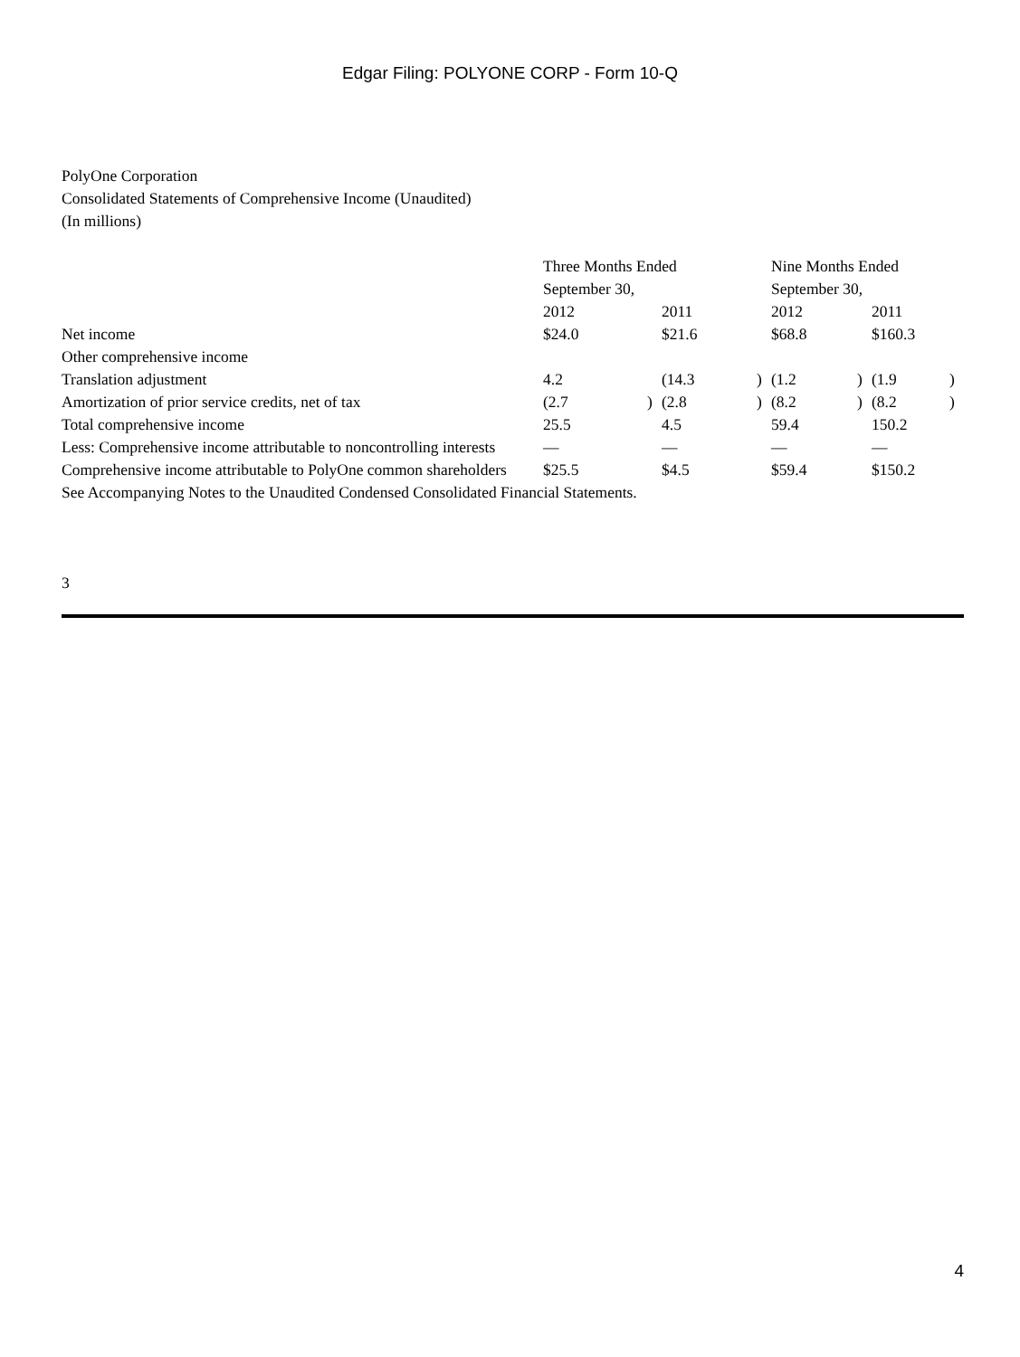Edgar Filing: POLYONE CORP - Form 10-Q
PolyOne Corporation
Consolidated Statements of Comprehensive Income (Unaudited)
(In millions)
| | Three Months Ended September 30, | | | | Nine Months Ended September 30, | | | |
| --- | --- | --- | --- | --- | --- | --- | --- | --- |
| | 2012 | | 2011 | | 2012 | | 2011 | |
| Net income | $24.0 | | $21.6 | | $68.8 | | $160.3 | |
| Other comprehensive income | | | | | | | | |
| Translation adjustment | 4.2 | | (14.3 | ) | (1.2 | ) | (1.9 | ) |
| Amortization of prior service credits, net of tax | (2.7 | ) | (2.8 | ) | (8.2 | ) | (8.2 | ) |
| Total comprehensive income | 25.5 | | 4.5 | | 59.4 | | 150.2 | |
| Less: Comprehensive income attributable to noncontrolling interests | — | | — | | — | | — | |
| Comprehensive income attributable to PolyOne common shareholders | $25.5 | | $4.5 | | $59.4 | | $150.2 | |
See Accompanying Notes to the Unaudited Condensed Consolidated Financial Statements.
3
4